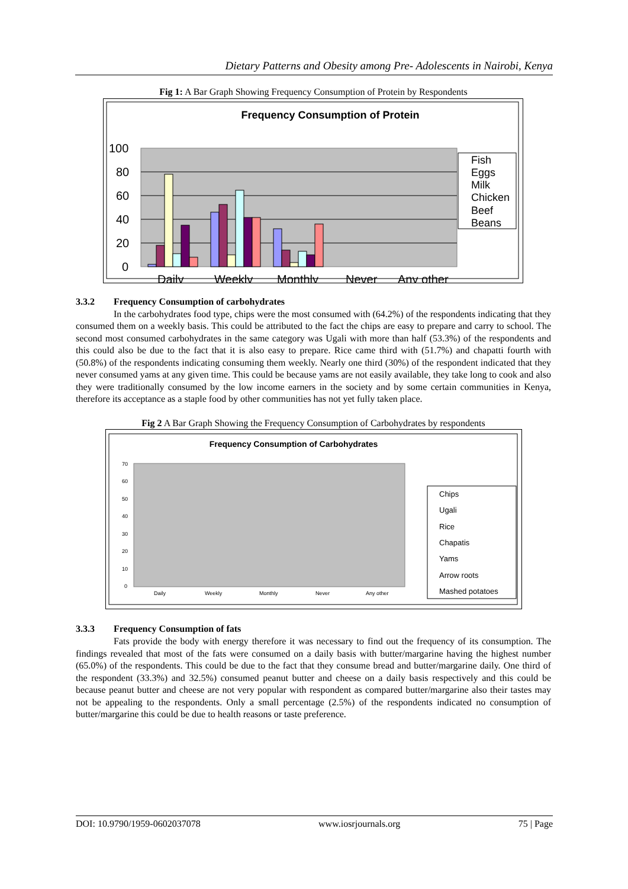Dietary Patterns and Obesity among Pre- Adolescents in Nairobi, Kenya
Fig 1: A Bar Graph Showing Frequency Consumption of Protein by Respondents
Frequency Consumption of Protein
100
80
60
40
20
0
Daily
Weekly
Monthly
Never
Any other
Fish
Eggs
Milk
Chicken
Beef
Beans
3.3.2 Frequency Consumption of carbohydrates
In the carbohydrates food type, chips were the most consumed with (64.2%) of the respondents indicating that they consumed them on a weekly basis. This could be attributed to the fact the chips are easy to prepare and carry to school. The second most consumed carbohydrates in the same category was Ugali with more than half (53.3%) of the respondents and this could also be due to the fact that it is also easy to prepare. Rice came third with (51.7%) and chapatti fourth with (50.8%) of the respondents indicating consuming them weekly. Nearly one third (30%) of the respondent indicated that they never consumed yams at any given time. This could be because yams are not easily available, they take long to cook and also they were traditionally consumed by the low income earners in the society and by some certain communities in Kenya, therefore its acceptance as a staple food by other communities has not yet fully taken place.
Fig 2 A Bar Graph Showing the Frequency Consumption of Carbohydrates by respondents
Frequency Consumption of Carbohydrates
70
60
50
40
30
20
10
0
Daily
Weekly
Monthly
Never
Any other
Chips
Ugali
Rice
Chapatis
Yams
Arrow roots
Mashed potatoes
3.3.3 Frequency Consumption of fats
Fats provide the body with energy therefore it was necessary to find out the frequency of its consumption. The findings revealed that most of the fats were consumed on a daily basis with butter/margarine having the highest number (65.0%) of the respondents. This could be due to the fact that they consume bread and butter/margarine daily. One third of the respondent (33.3%) and 32.5%) consumed peanut butter and cheese on a daily basis respectively and this could be because peanut butter and cheese are not very popular with respondent as compared butter/margarine also their tastes may not be appealing to the respondents. Only a small percentage (2.5%) of the respondents indicated no consumption of butter/margarine this could be due to health reasons or taste preference.
DOI: 10.9790/1959-0602037078 www.iosrjournals.org 75 | Page